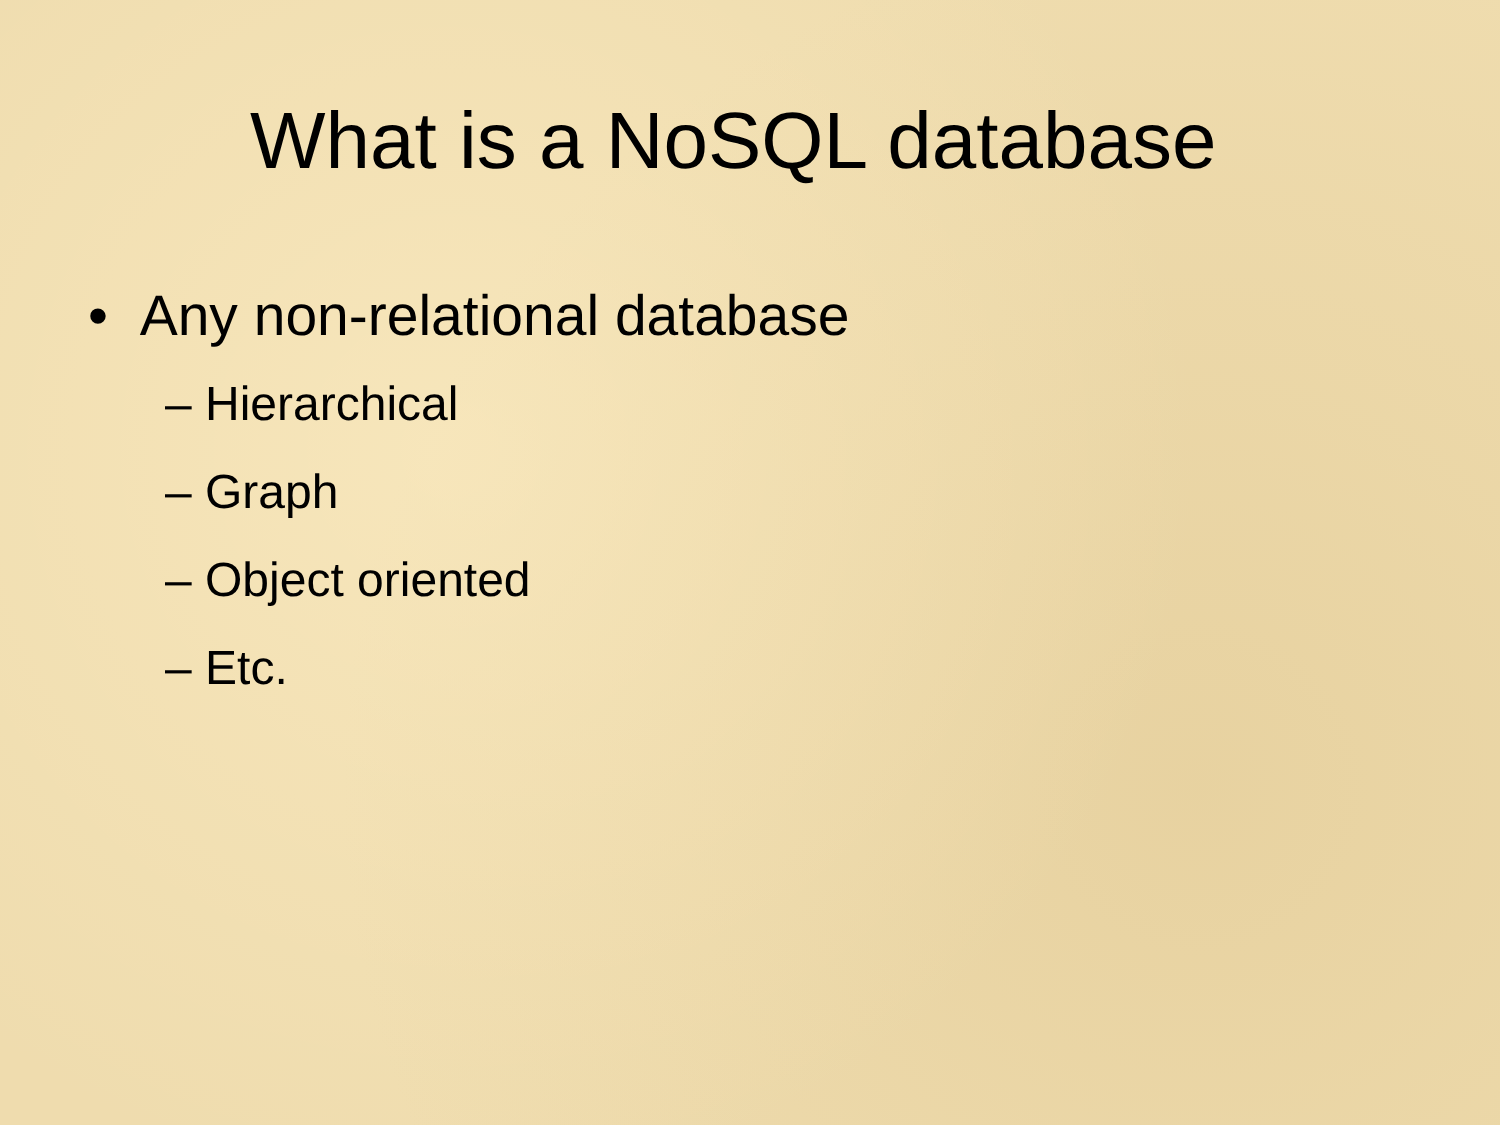What is a NoSQL database
• Any non-relational database
– Hierarchical
– Graph
– Object oriented
– Etc.